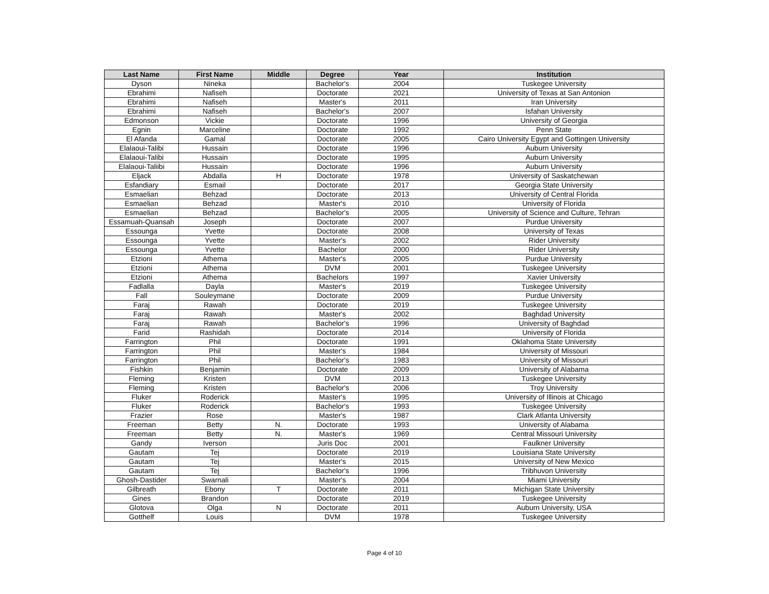| Last Name | First Name | Middle | Degree | Year | Institution |
| --- | --- | --- | --- | --- | --- |
| Dyson | Nineka | | Bachelor's | 2004 | Tuskegee University |
| Ebrahimi | Nafiseh | | Doctorate | 2021 | University of Texas at San Antonion |
| Ebrahimi | Nafiseh | | Master's | 2011 | Iran University |
| Ebrahimi | Nafiseh | | Bachelor's | 2007 | Isfahan University |
| Edmonson | Vickie | | Doctorate | 1996 | University of Georgia |
| Egnin | Marceline | | Doctorate | 1992 | Penn State |
| El Afanda | Gamal | | Doctorate | 2005 | Cairo University Egypt and Gottingen University |
| Elalaoui-Talibi | Hussain | | Doctorate | 1996 | Auburn University |
| Elalaoui-Talibi | Hussain | | Doctorate | 1995 | Auburn University |
| Elalaoui-Taliibi | Hussain | | Doctorate | 1996 | Auburn University |
| Eljack | Abdalla | H | Doctorate | 1978 | University of Saskatchewan |
| Esfandiary | Esmail | | Doctorate | 2017 | Georgia State University |
| Esmaelian | Behzad | | Doctorate | 2013 | University of Central Florida |
| Esmaelian | Behzad | | Master's | 2010 | University of Florida |
| Esmaelian | Behzad | | Bachelor's | 2005 | University of Science and Culture, Tehran |
| Essamuah-Quansah | Joseph | | Doctorate | 2007 | Purdue University |
| Essounga | Yvette | | Doctorate | 2008 | University of Texas |
| Essounga | Yvette | | Master's | 2002 | Rider University |
| Essounga | Yvette | | Bachelor | 2000 | Rider University |
| Etzioni | Athema | | Master's | 2005 | Purdue University |
| Etzioni | Athema | | DVM | 2001 | Tuskegee University |
| Etzioni | Athema | | Bachelors | 1997 | Xavier University |
| Fadlalla | Dayla | | Master's | 2019 | Tuskegee University |
| Fall | Souleymane | | Doctorate | 2009 | Purdue University |
| Faraj | Rawah | | Doctorate | 2019 | Tuskegee University |
| Faraj | Rawah | | Master's | 2002 | Baghdad University |
| Faraj | Rawah | | Bachelor's | 1996 | University of Baghdad |
| Farid | Rashidah | | Doctorate | 2014 | University of Florida |
| Farrington | Phil | | Doctorate | 1991 | Oklahoma State University |
| Farrington | Phil | | Master's | 1984 | University of Missouri |
| Farrington | Phil | | Bachelor's | 1983 | University of Missouri |
| Fishkin | Benjamin | | Doctorate | 2009 | University of Alabama |
| Fleming | Kristen | | DVM | 2013 | Tuskegee University |
| Fleming | Kristen | | Bachelor's | 2006 | Troy University |
| Fluker | Roderick | | Master's | 1995 | University of Illinois at Chicago |
| Fluker | Roderick | | Bachelor's | 1993 | Tuskegee University |
| Frazier | Rose | | Master's | 1987 | Clark Atlanta University |
| Freeman | Betty | N. | Doctorate | 1993 | University of Alabama |
| Freeman | Betty | N. | Master's | 1969 | Central Missouri University |
| Gandy | Iverson | | Juris Doc | 2001 | Faulkner University |
| Gautam | Tej | | Doctorate | 2019 | Louisiana State University |
| Gautam | Tej | | Master's | 2015 | University of New Mexico |
| Gautam | Tej | | Bachelor's | 1996 | Tribhuvon University |
| Ghosh-Dastider | Swarnali | | Master's | 2004 | Miami University |
| Gilbreath | Ebony | T | Doctorate | 2011 | Michigan State University |
| Gines | Brandon | | Doctorate | 2019 | Tuskegee University |
| Glotova | Olga | N | Doctorate | 2011 | Auburn University, USA |
| Gotthelf | Louis | | DVM | 1978 | Tuskegee University |
Page 4 of 10